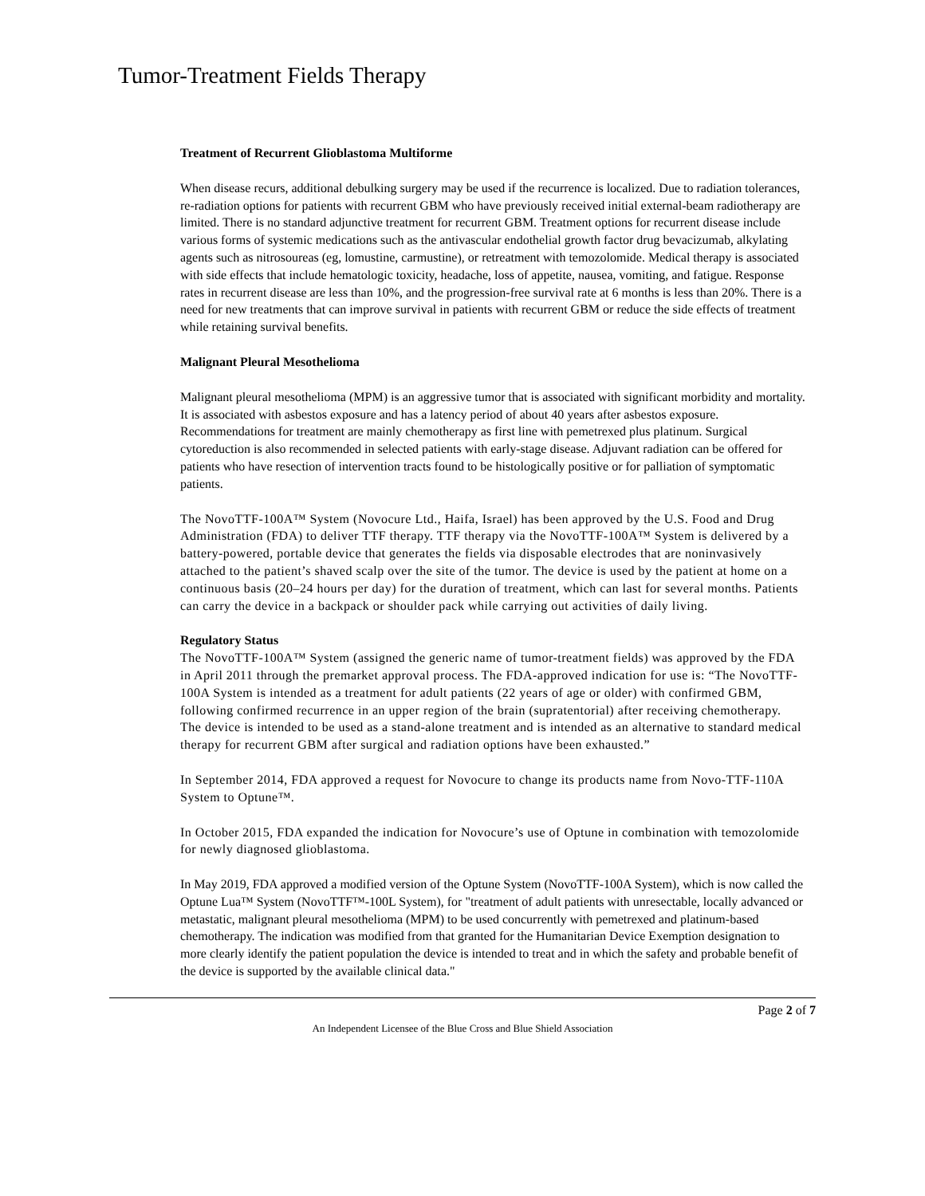Tumor-Treatment Fields Therapy
Treatment of Recurrent Glioblastoma Multiforme
When disease recurs, additional debulking surgery may be used if the recurrence is localized. Due to radiation tolerances, re-radiation options for patients with recurrent GBM who have previously received initial external-beam radiotherapy are limited. There is no standard adjunctive treatment for recurrent GBM. Treatment options for recurrent disease include various forms of systemic medications such as the antivascular endothelial growth factor drug bevacizumab, alkylating agents such as nitrosoureas (eg, lomustine, carmustine), or retreatment with temozolomide. Medical therapy is associated with side effects that include hematologic toxicity, headache, loss of appetite, nausea, vomiting, and fatigue. Response rates in recurrent disease are less than 10%, and the progression-free survival rate at 6 months is less than 20%. There is a need for new treatments that can improve survival in patients with recurrent GBM or reduce the side effects of treatment while retaining survival benefits.
Malignant Pleural Mesothelioma
Malignant pleural mesothelioma (MPM) is an aggressive tumor that is associated with significant morbidity and mortality. It is associated with asbestos exposure and has a latency period of about 40 years after asbestos exposure. Recommendations for treatment are mainly chemotherapy as first line with pemetrexed plus platinum. Surgical cytoreduction is also recommended in selected patients with early-stage disease. Adjuvant radiation can be offered for patients who have resection of intervention tracts found to be histologically positive or for palliation of symptomatic patients.
The NovoTTF-100A™ System (Novocure Ltd., Haifa, Israel) has been approved by the U.S. Food and Drug Administration (FDA) to deliver TTF therapy. TTF therapy via the NovoTTF-100A™ System is delivered by a battery-powered, portable device that generates the fields via disposable electrodes that are noninvasively attached to the patient’s shaved scalp over the site of the tumor. The device is used by the patient at home on a continuous basis (20–24 hours per day) for the duration of treatment, which can last for several months. Patients can carry the device in a backpack or shoulder pack while carrying out activities of daily living.
Regulatory Status
The NovoTTF-100A™ System (assigned the generic name of tumor-treatment fields) was approved by the FDA in April 2011 through the premarket approval process. The FDA-approved indication for use is: “The NovoTTF-100A System is intended as a treatment for adult patients (22 years of age or older) with confirmed GBM, following confirmed recurrence in an upper region of the brain (supratentorial) after receiving chemotherapy. The device is intended to be used as a stand-alone treatment and is intended as an alternative to standard medical therapy for recurrent GBM after surgical and radiation options have been exhausted.”
In September 2014, FDA approved a request for Novocure to change its products name from Novo-TTF-110A System to Optune™.
In October 2015, FDA expanded the indication for Novocure’s use of Optune in combination with temozolomide for newly diagnosed glioblastoma.
In May 2019, FDA approved a modified version of the Optune System (NovoTTF-100A System), which is now called the Optune Lua™ System (NovoTTF™-100L System), for "treatment of adult patients with unresectable, locally advanced or metastatic, malignant pleural mesothelioma (MPM) to be used concurrently with pemetrexed and platinum-based chemotherapy. The indication was modified from that granted for the Humanitarian Device Exemption designation to more clearly identify the patient population the device is intended to treat and in which the safety and probable benefit of the device is supported by the available clinical data."
Page 2 of 7
An Independent Licensee of the Blue Cross and Blue Shield Association